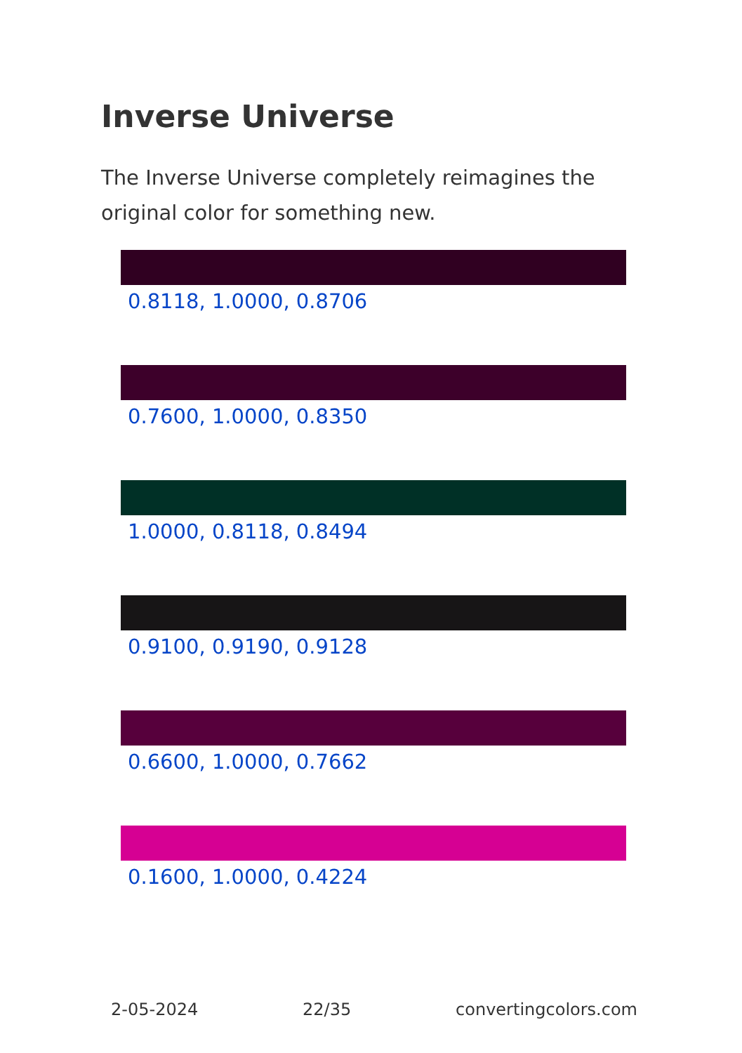Inverse Universe
The Inverse Universe completely reimagines the original color for something new.
0.8118, 1.0000, 0.8706
0.7600, 1.0000, 0.8350
1.0000, 0.8118, 0.8494
0.9100, 0.9190, 0.9128
0.6600, 1.0000, 0.7662
0.1600, 1.0000, 0.4224
2-05-2024 22/35 convertingcolors.com